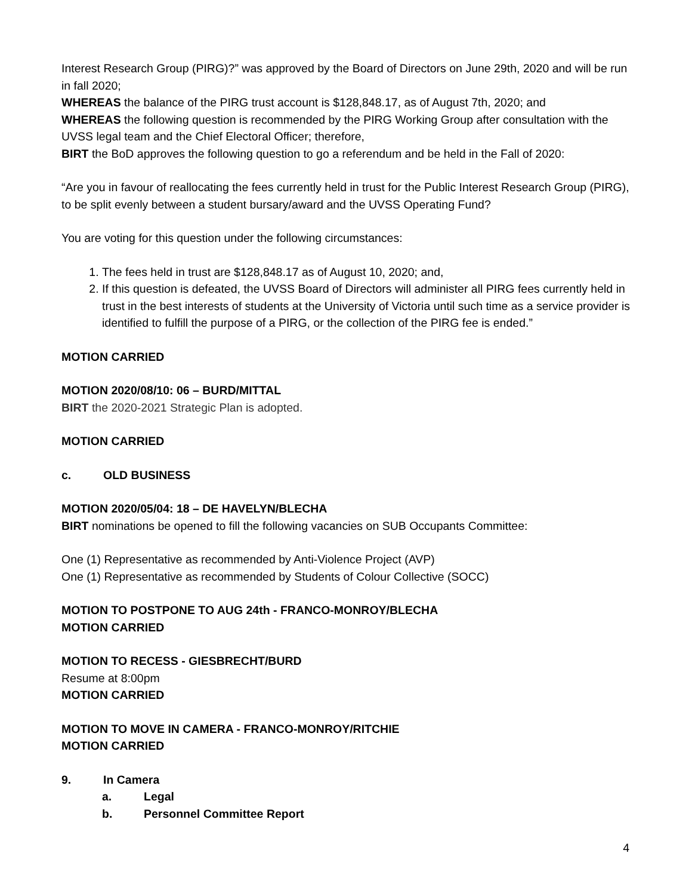Interest Research Group (PIRG)?” was approved by the Board of Directors on June 29th, 2020 and will be run in fall 2020;
WHEREAS the balance of the PIRG trust account is $128,848.17, as of August 7th, 2020; and
WHEREAS the following question is recommended by the PIRG Working Group after consultation with the UVSS legal team and the Chief Electoral Officer; therefore,
BIRT the BoD approves the following question to go a referendum and be held in the Fall of 2020:
“Are you in favour of reallocating the fees currently held in trust for the Public Interest Research Group (PIRG), to be split evenly between a student bursary/award and the UVSS Operating Fund?
You are voting for this question under the following circumstances:
1. The fees held in trust are $128,848.17 as of August 10, 2020; and,
2. If this question is defeated, the UVSS Board of Directors will administer all PIRG fees currently held in trust in the best interests of students at the University of Victoria until such time as a service provider is identified to fulfill the purpose of a PIRG, or the collection of the PIRG fee is ended.”
MOTION CARRIED
MOTION 2020/08/10: 06 – BURD/MITTAL
BIRT the 2020-2021 Strategic Plan is adopted.
MOTION CARRIED
c. OLD BUSINESS
MOTION 2020/05/04: 18 – DE HAVELYN/BLECHA
BIRT nominations be opened to fill the following vacancies on SUB Occupants Committee:
One (1) Representative as recommended by Anti-Violence Project (AVP)
One (1) Representative as recommended by Students of Colour Collective (SOCC)
MOTION TO POSTPONE TO AUG 24th - FRANCO-MONROY/BLECHA
MOTION CARRIED
MOTION TO RECESS - GIESBRECHT/BURD
Resume at 8:00pm
MOTION CARRIED
MOTION TO MOVE IN CAMERA - FRANCO-MONROY/RITCHIE
MOTION CARRIED
9. In Camera
a. Legal
b. Personnel Committee Report
4